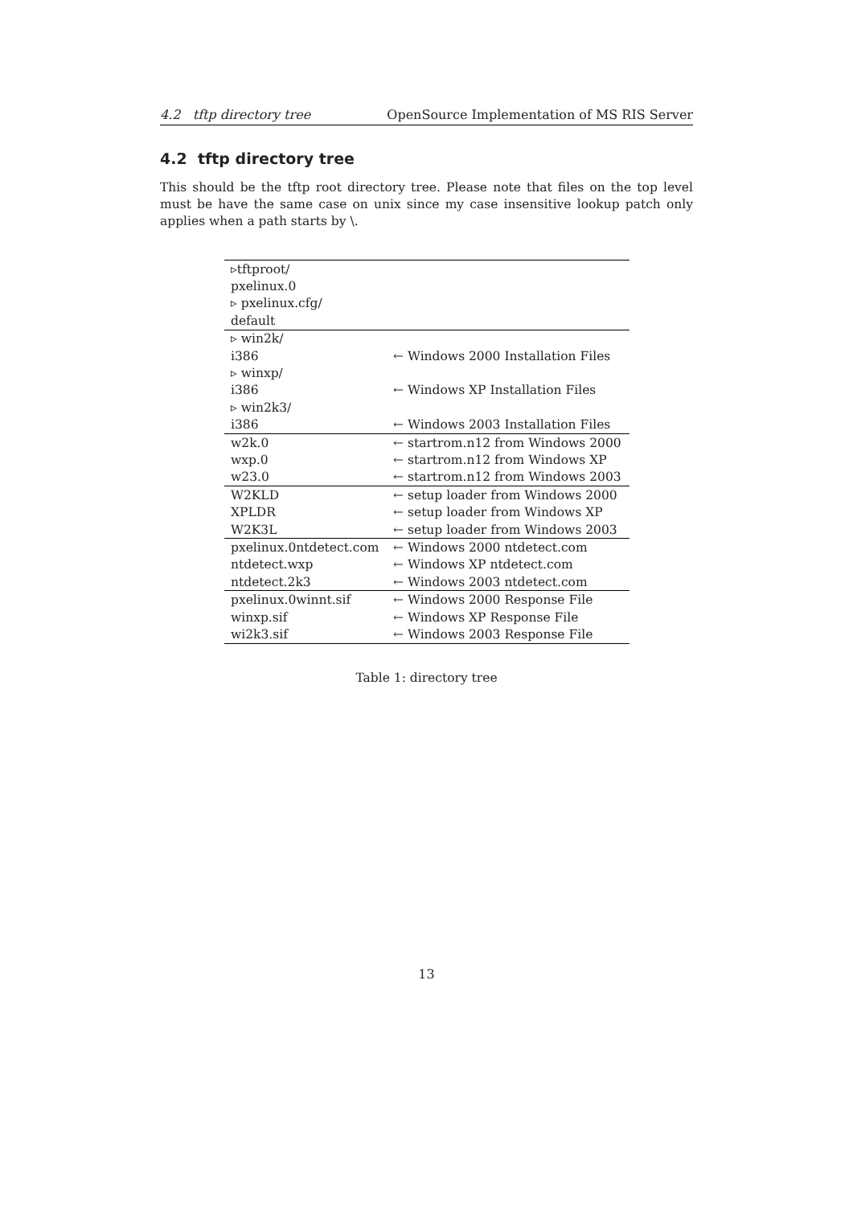4.2 tftp directory tree OpenSource Implementation of MS RIS Server
4.2 tftp directory tree
This should be the tftp root directory tree. Please note that files on the top level must be have the same case on unix since my case insensitive lookup patch only applies when a path starts by \.
| ▹tftproot/ | |
| pxelinux.0 | |
| ▹ pxelinux.cfg/ | |
| default | |
| ▹ win2k/ | |
| i386 | ← Windows 2000 Installation Files |
| ▹ winxp/ | |
| i386 | ← Windows XP Installation Files |
| ▹ win2k3/ | |
| i386 | ← Windows 2003 Installation Files |
| w2k.0 | ← startrom.n12 from Windows 2000 |
| wxp.0 | ← startrom.n12 from Windows XP |
| w23.0 | ← startrom.n12 from Windows 2003 |
| W2KLD | ← setup loader from Windows 2000 |
| XPLDR | ← setup loader from Windows XP |
| W2K3L | ← setup loader from Windows 2003 |
| pxelinux.0ntdetect.com | ← Windows 2000 ntdetect.com |
| ntdetect.wxp | ← Windows XP ntdetect.com |
| ntdetect.2k3 | ← Windows 2003 ntdetect.com |
| pxelinux.0winnt.sif | ← Windows 2000 Response File |
| winxp.sif | ← Windows XP Response File |
| wi2k3.sif | ← Windows 2003 Response File |
Table 1: directory tree
13